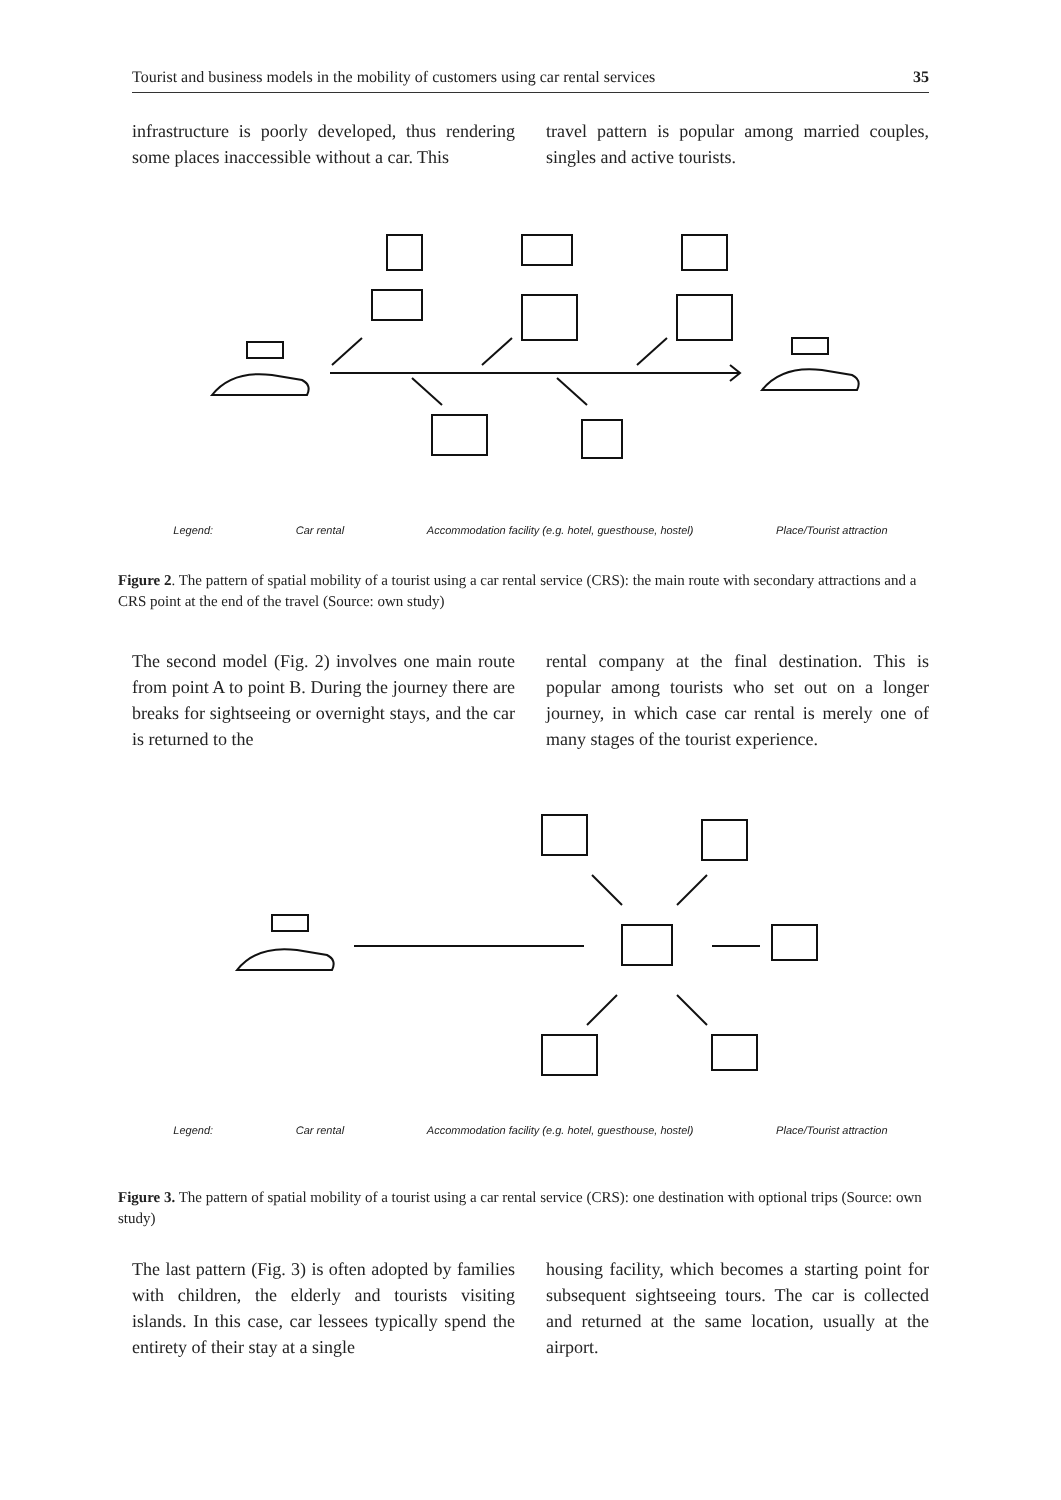Tourist and business models in the mobility of customers using car rental services 35
infrastructure is poorly developed, thus rendering some places inaccessible without a car. This
travel pattern is popular among married couples, singles and active tourists.
Legend: Car rental Accommodation facility (e.g. hotel, guesthouse, hostel) Place/Tourist attraction
Figure 2. The pattern of spatial mobility of a tourist using a car rental service (CRS): the main route with secondary attractions and a CRS point at the end of the travel (Source: own study)
The second model (Fig. 2) involves one main route from point A to point B. During the journey there are breaks for sightseeing or overnight stays, and the car is returned to the
rental company at the final destination. This is popular among tourists who set out on a longer journey, in which case car rental is merely one of many stages of the tourist experience.
Legend: Car rental Accommodation facility (e.g. hotel, guesthouse, hostel) Place/Tourist attraction
Figure 3. The pattern of spatial mobility of a tourist using a car rental service (CRS): one destination with optional trips (Source: own study)
The last pattern (Fig. 3) is often adopted by families with children, the elderly and tourists visiting islands. In this case, car lessees typically spend the entirety of their stay at a single
housing facility, which becomes a starting point for subsequent sightseeing tours. The car is collected and returned at the same location, usually at the airport.